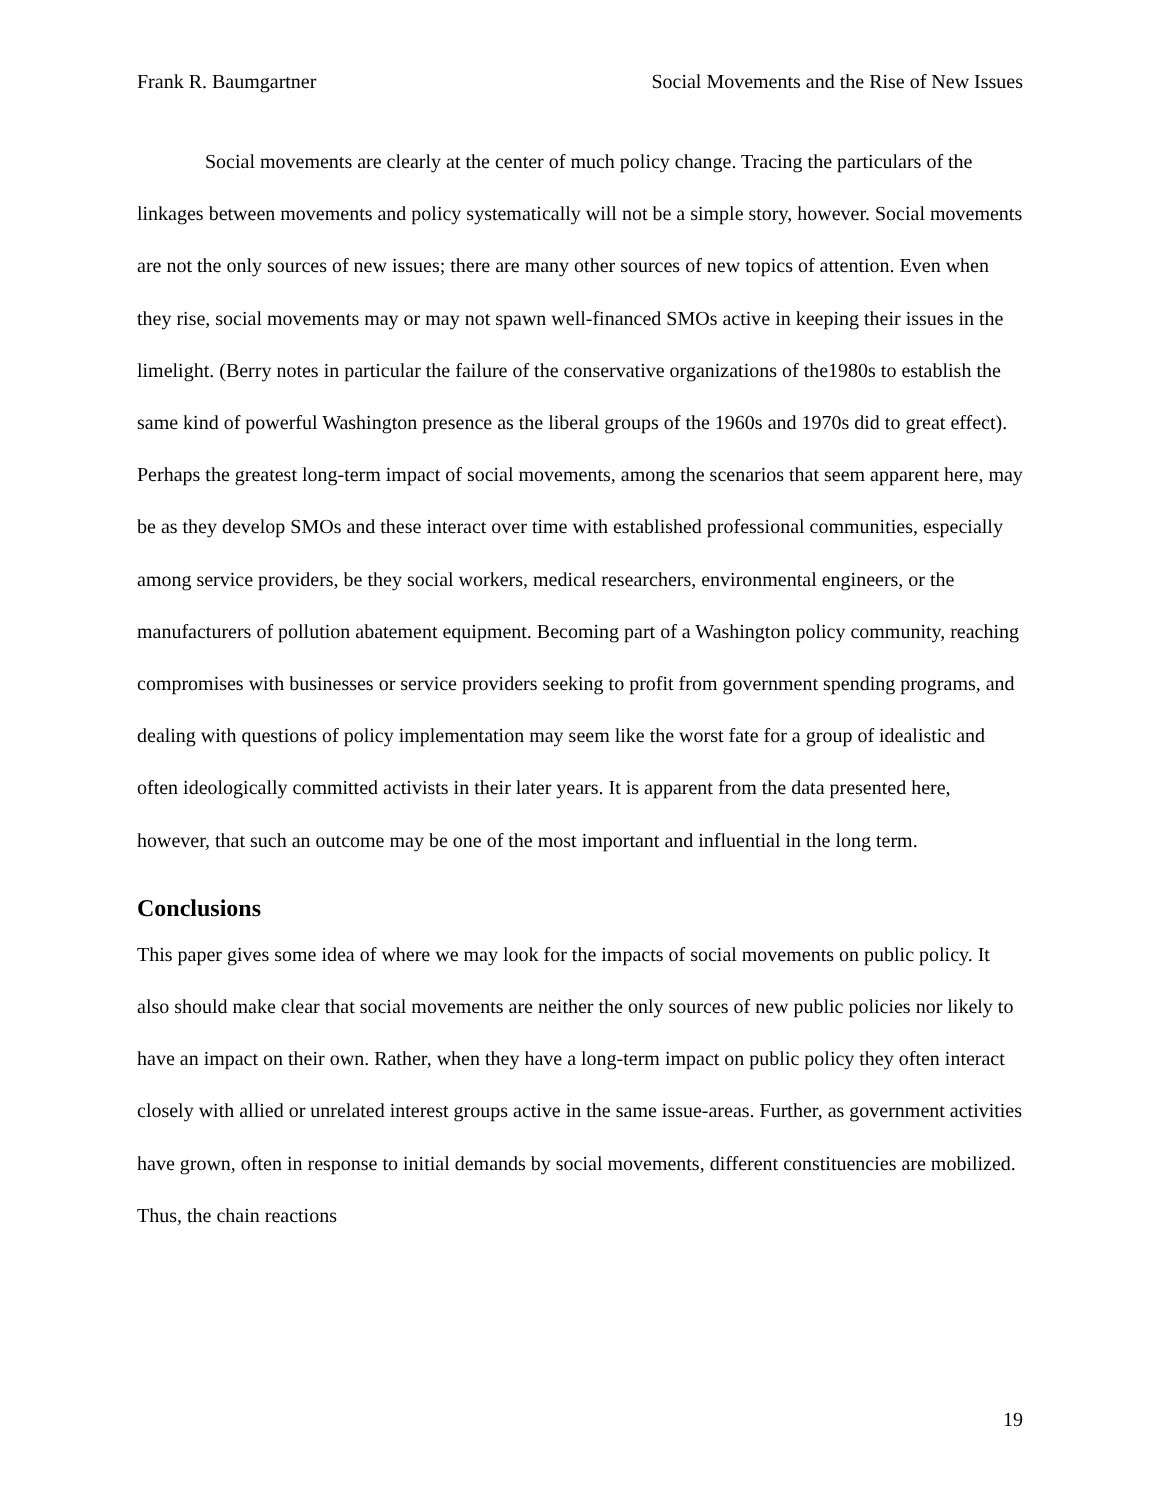Frank R. Baumgartner Social Movements and the Rise of New Issues
Social movements are clearly at the center of much policy change. Tracing the particulars of the linkages between movements and policy systematically will not be a simple story, however. Social movements are not the only sources of new issues; there are many other sources of new topics of attention. Even when they rise, social movements may or may not spawn well-financed SMOs active in keeping their issues in the limelight. (Berry notes in particular the failure of the conservative organizations of the1980s to establish the same kind of powerful Washington presence as the liberal groups of the 1960s and 1970s did to great effect). Perhaps the greatest long-term impact of social movements, among the scenarios that seem apparent here, may be as they develop SMOs and these interact over time with established professional communities, especially among service providers, be they social workers, medical researchers, environmental engineers, or the manufacturers of pollution abatement equipment. Becoming part of a Washington policy community, reaching compromises with businesses or service providers seeking to profit from government spending programs, and dealing with questions of policy implementation may seem like the worst fate for a group of idealistic and often ideologically committed activists in their later years. It is apparent from the data presented here, however, that such an outcome may be one of the most important and influential in the long term.
Conclusions
This paper gives some idea of where we may look for the impacts of social movements on public policy. It also should make clear that social movements are neither the only sources of new public policies nor likely to have an impact on their own. Rather, when they have a long-term impact on public policy they often interact closely with allied or unrelated interest groups active in the same issue-areas. Further, as government activities have grown, often in response to initial demands by social movements, different constituencies are mobilized. Thus, the chain reactions
19